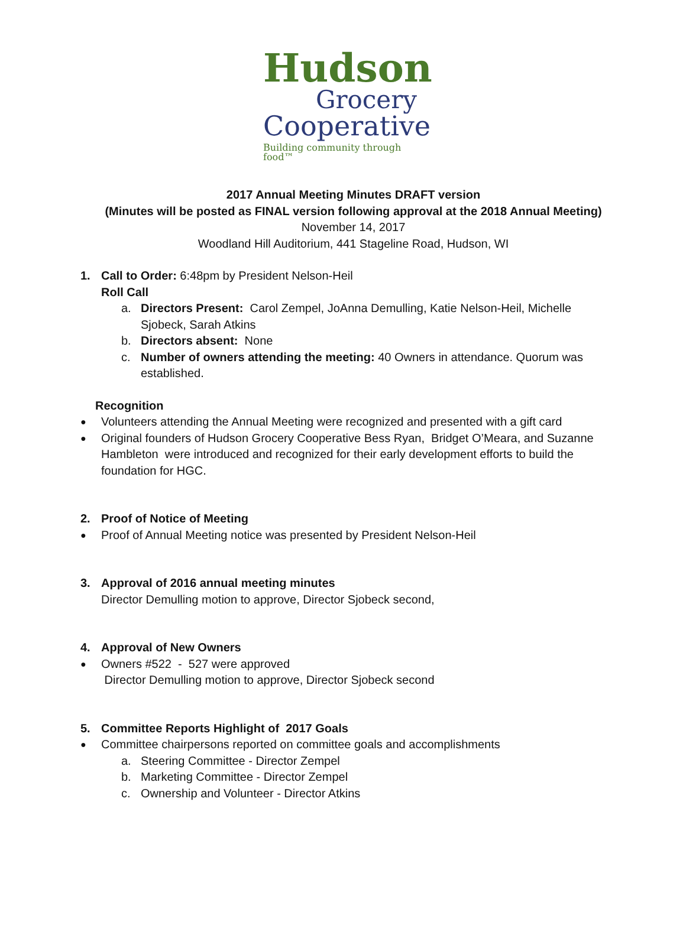Hudson
Grocery
Cooperative
Building community through food™
2017 Annual Meeting Minutes DRAFT version
(Minutes will be posted as FINAL version following approval at the 2018 Annual Meeting)
November 14, 2017
Woodland Hill Auditorium, 441 Stageline Road, Hudson, WI
1. Call to Order: 6:48pm by President Nelson-Heil
Roll Call
a. Directors Present: Carol Zempel, JoAnna Demulling, Katie Nelson-Heil, Michelle Sjobeck, Sarah Atkins
b. Directors absent: None
c. Number of owners attending the meeting: 40 Owners in attendance. Quorum was established.
Recognition
● Volunteers attending the Annual Meeting were recognized and presented with a gift card
● Original founders of Hudson Grocery Cooperative Bess Ryan, Bridget O’Meara, and Suzanne Hambleton were introduced and recognized for their early development efforts to build the foundation for HGC.
2. Proof of Notice of Meeting
● Proof of Annual Meeting notice was presented by President Nelson-Heil
3. Approval of 2016 annual meeting minutes
Director Demulling motion to approve, Director Sjobeck second,
4. Approval of New Owners
● Owners #522 - 527 were approved
Director Demulling motion to approve, Director Sjobeck second
5. Committee Reports Highlight of 2017 Goals
● Committee chairpersons reported on committee goals and accomplishments
a. Steering Committee - Director Zempel
b. Marketing Committee - Director Zempel
c. Ownership and Volunteer - Director Atkins